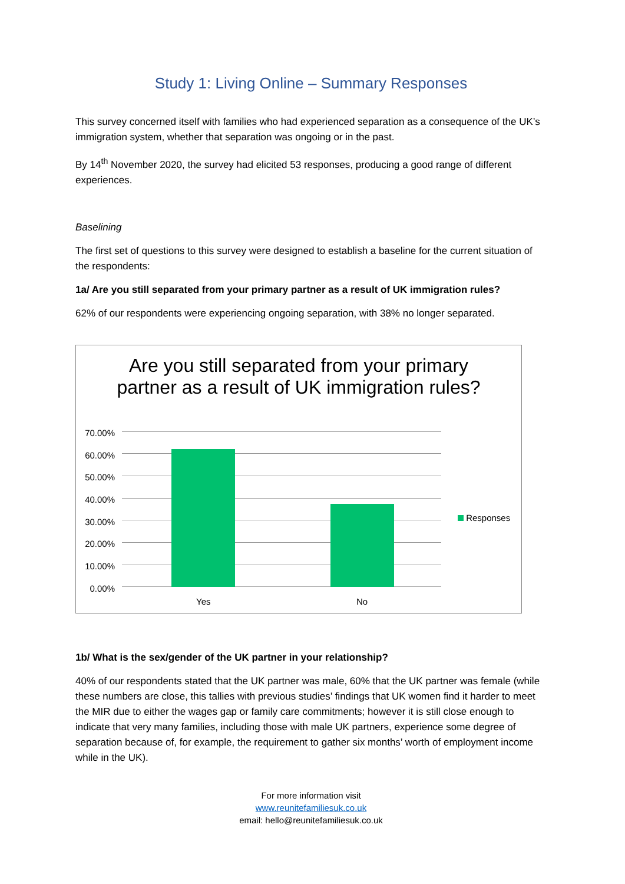Study 1: Living Online – Summary Responses
This survey concerned itself with families who had experienced separation as a consequence of the UK’s immigration system, whether that separation was ongoing or in the past.
By 14<sup>th</sup> November 2020, the survey had elicited 53 responses, producing a good range of different experiences.
Baselining
The first set of questions to this survey were designed to establish a baseline for the current situation of the respondents:
1a/ Are you still separated from your primary partner as a result of UK immigration rules?
62% of our respondents were experiencing ongoing separation, with 38% no longer separated.
Are you still separated from your primary partner as a result of UK immigration rules?
70.00%
60.00%
50.00%
40.00%
30.00%
20.00%
10.00%
0.00%
Yes No
Responses
1b/ What is the sex/gender of the UK partner in your relationship?
40% of our respondents stated that the UK partner was male, 60% that the UK partner was female (while these numbers are close, this tallies with previous studies’ findings that UK women find it harder to meet the MIR due to either the wages gap or family care commitments; however it is still close enough to indicate that very many families, including those with male UK partners, experience some degree of separation because of, for example, the requirement to gather six months’ worth of employment income while in the UK).
For more information visit
www.reunitefamiliesuk.co.uk
email: hello@reunitefamiliesuk.co.uk